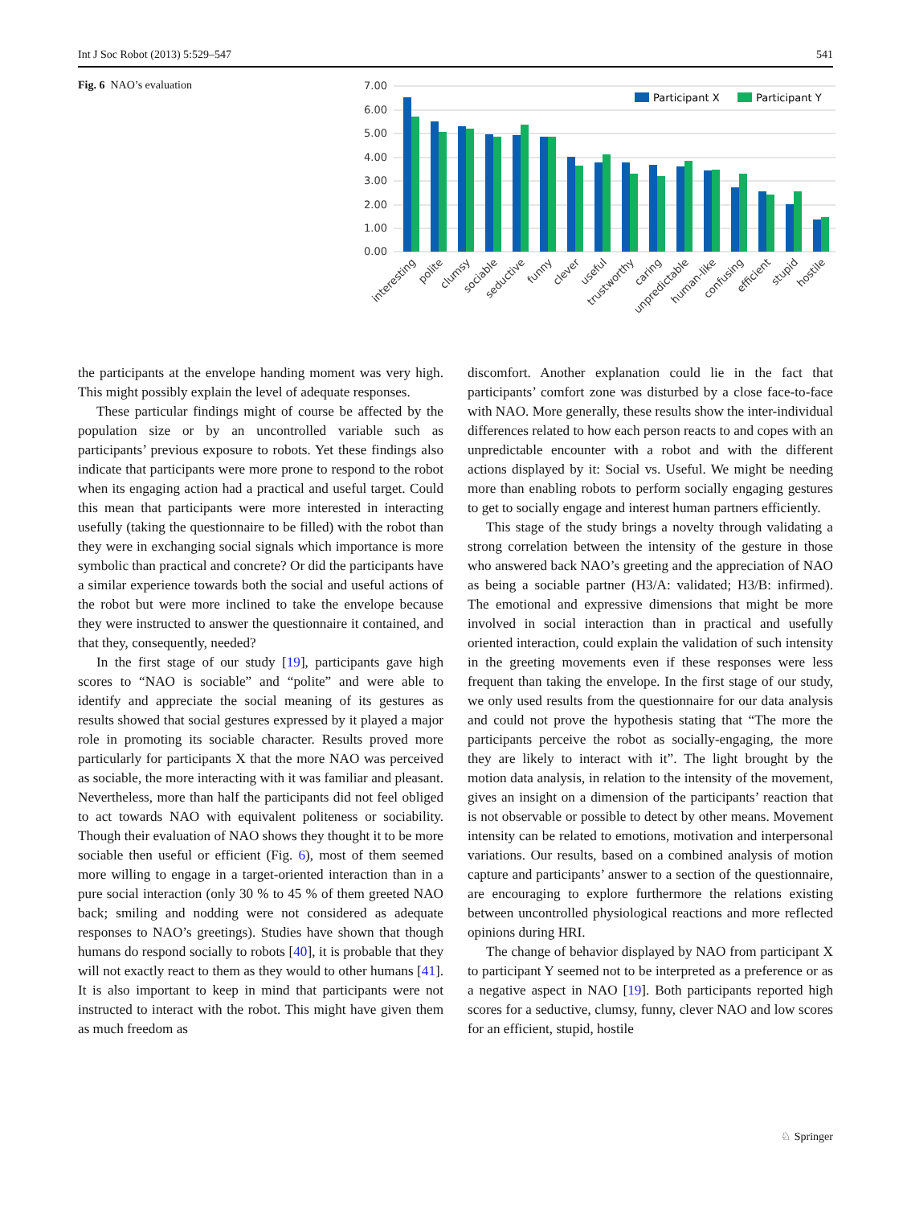Int J Soc Robot (2013) 5:529–547 541
Fig. 6 NAO’s evaluation
7.00
6.00
5.00
4.00
3.00
2.00
1.00
0.00
Participant X
Participant Y
interesting
polite
clumsy
sociable
seductive
funny
clever
useful
trustworthy
caring
unpredictable
human-like
confusing
efficient
stupid
hostile
the participants at the envelope handing moment was very high. This might possibly explain the level of adequate responses.
These particular findings might of course be affected by the population size or by an uncontrolled variable such as participants’ previous exposure to robots. Yet these findings also indicate that participants were more prone to respond to the robot when its engaging action had a practical and useful target. Could this mean that participants were more interested in interacting usefully (taking the questionnaire to be filled) with the robot than they were in exchanging social signals which importance is more symbolic than practical and concrete? Or did the participants have a similar experience towards both the social and useful actions of the robot but were more inclined to take the envelope because they were instructed to answer the questionnaire it contained, and that they, consequently, needed?
In the first stage of our study [19], participants gave high scores to “NAO is sociable” and “polite” and were able to identify and appreciate the social meaning of its gestures as results showed that social gestures expressed by it played a major role in promoting its sociable character. Results proved more particularly for participants X that the more NAO was perceived as sociable, the more interacting with it was familiar and pleasant. Nevertheless, more than half the participants did not feel obliged to act towards NAO with equivalent politeness or sociability. Though their evaluation of NAO shows they thought it to be more sociable then useful or efficient (Fig. 6), most of them seemed more willing to engage in a target-oriented interaction than in a pure social interaction (only 30 % to 45 % of them greeted NAO back; smiling and nodding were not considered as adequate responses to NAO’s greetings). Studies have shown that though humans do respond socially to robots [40], it is probable that they will not exactly react to them as they would to other humans [41]. It is also important to keep in mind that participants were not instructed to interact with the robot. This might have given them as much freedom as
discomfort. Another explanation could lie in the fact that participants’ comfort zone was disturbed by a close face-to-face with NAO. More generally, these results show the inter-individual differences related to how each person reacts to and copes with an unpredictable encounter with a robot and with the different actions displayed by it: Social vs. Useful. We might be needing more than enabling robots to perform socially engaging gestures to get to socially engage and interest human partners efficiently.
This stage of the study brings a novelty through validating a strong correlation between the intensity of the gesture in those who answered back NAO’s greeting and the appreciation of NAO as being a sociable partner (H3/A: validated; H3/B: infirmed). The emotional and expressive dimensions that might be more involved in social interaction than in practical and usefully oriented interaction, could explain the validation of such intensity in the greeting movements even if these responses were less frequent than taking the envelope. In the first stage of our study, we only used results from the questionnaire for our data analysis and could not prove the hypothesis stating that “The more the participants perceive the robot as socially-engaging, the more they are likely to interact with it”. The light brought by the motion data analysis, in relation to the intensity of the movement, gives an insight on a dimension of the participants’ reaction that is not observable or possible to detect by other means. Movement intensity can be related to emotions, motivation and interpersonal variations. Our results, based on a combined analysis of motion capture and participants’ answer to a section of the questionnaire, are encouraging to explore furthermore the relations existing between uncontrolled physiological reactions and more reflected opinions during HRI.
The change of behavior displayed by NAO from participant X to participant Y seemed not to be interpreted as a preference or as a negative aspect in NAO [19]. Both participants reported high scores for a seductive, clumsy, funny, clever NAO and low scores for an efficient, stupid, hostile
♘ Springer